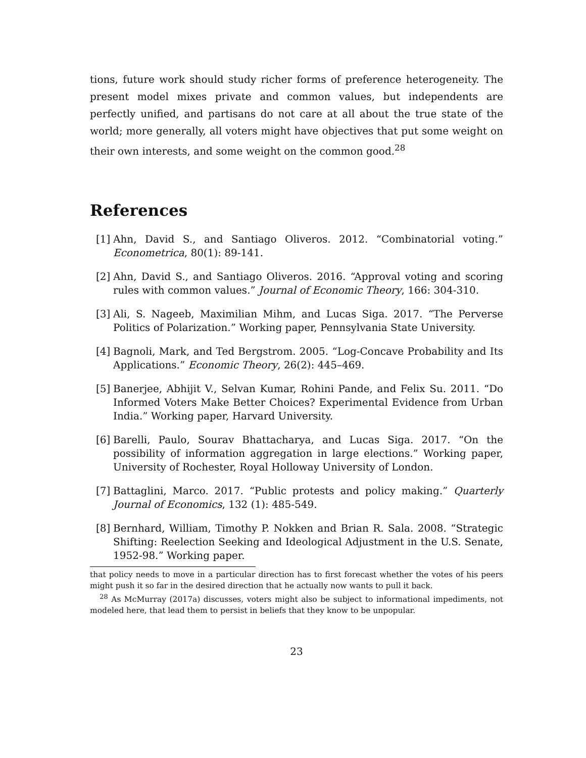tions, future work should study richer forms of preference heterogeneity. The present model mixes private and common values, but independents are perfectly unified, and partisans do not care at all about the true state of the world; more generally, all voters might have objectives that put some weight on their own interests, and some weight on the common good.<sup>28</sup>
References
[1] Ahn, David S., and Santiago Oliveros. 2012. “Combinatorial voting.” Econometrica, 80(1): 89-141.
[2] Ahn, David S., and Santiago Oliveros. 2016. “Approval voting and scoring rules with common values.” Journal of Economic Theory, 166: 304-310.
[3] Ali, S. Nageeb, Maximilian Mihm, and Lucas Siga. 2017. “The Perverse Politics of Polarization.” Working paper, Pennsylvania State University.
[4] Bagnoli, Mark, and Ted Bergstrom. 2005. “Log-Concave Probability and Its Applications.” Economic Theory, 26(2): 445–469.
[5] Banerjee, Abhijit V., Selvan Kumar, Rohini Pande, and Felix Su. 2011. “Do Informed Voters Make Better Choices? Experimental Evidence from Urban India.” Working paper, Harvard University.
[6] Barelli, Paulo, Sourav Bhattacharya, and Lucas Siga. 2017. “On the possibility of information aggregation in large elections.” Working paper, University of Rochester, Royal Holloway University of London.
[7] Battaglini, Marco. 2017. “Public protests and policy making.” Quarterly Journal of Economics, 132 (1): 485-549.
[8] Bernhard, William, Timothy P. Nokken and Brian R. Sala. 2008. “Strategic Shifting: Reelection Seeking and Ideological Adjustment in the U.S. Senate, 1952-98.” Working paper.
that policy needs to move in a particular direction has to first forecast whether the votes of his peers might push it so far in the desired direction that he actually now wants to pull it back.
<sup>28</sup> As McMurray (2017a) discusses, voters might also be subject to informational impediments, not modeled here, that lead them to persist in beliefs that they know to be unpopular.
23